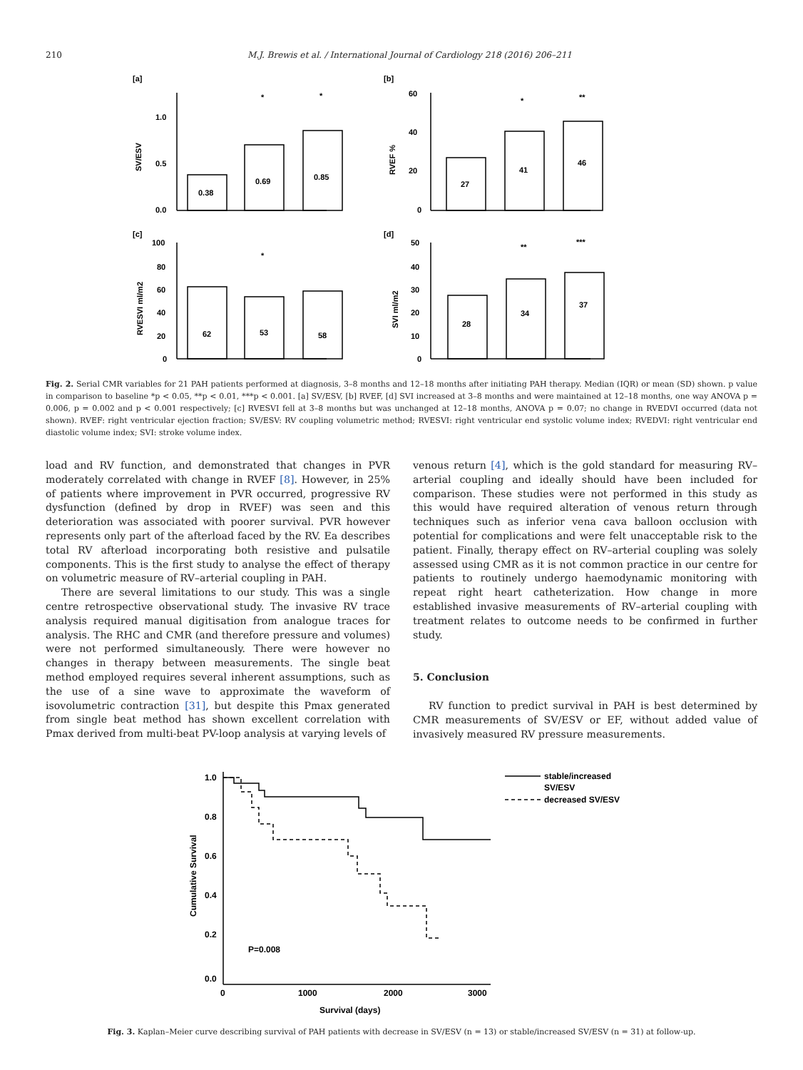210
M.J. Brewis et al. / International Journal of Cardiology 218 (2016) 206–211
[a]
[b]
[c]
[d]
0.38
0.69
0.85
27
41
46
62
53
58
28
34
37
*
*
*
**
*
**
***
1.0
0.5
0.0
60
40
20
0
100
80
60
40
20
0
50
40
30
20
10
0
SV/ESV
RVEF %
RVESVI ml/m2
SVI ml/m2
Fig. 2. Serial CMR variables for 21 PAH patients performed at diagnosis, 3–8 months and 12–18 months after initiating PAH therapy. Median (IQR) or mean (SD) shown. p value in comparison to baseline *p < 0.05, **p < 0.01, ***p < 0.001. [a] SV/ESV, [b] RVEF, [d] SVI increased at 3–8 months and were maintained at 12–18 months, one way ANOVA p = 0.006, p = 0.002 and p < 0.001 respectively; [c] RVESVI fell at 3–8 months but was unchanged at 12–18 months, ANOVA p = 0.07; no change in RVEDVI occurred (data not shown). RVEF: right ventricular ejection fraction; SV/ESV: RV coupling volumetric method; RVESVI: right ventricular end systolic volume index; RVEDVI: right ventricular end diastolic volume index; SVI: stroke volume index.
load and RV function, and demonstrated that changes in PVR moderately correlated with change in RVEF [8]. However, in 25% of patients where improvement in PVR occurred, progressive RV dysfunction (defined by drop in RVEF) was seen and this deterioration was associated with poorer survival. PVR however represents only part of the afterload faced by the RV. Ea describes total RV afterload incorporating both resistive and pulsatile components. This is the first study to analyse the effect of therapy on volumetric measure of RV–arterial coupling in PAH.
There are several limitations to our study. This was a single centre retrospective observational study. The invasive RV trace analysis required manual digitisation from analogue traces for analysis. The RHC and CMR (and therefore pressure and volumes) were not performed simultaneously. There were however no changes in therapy between measurements. The single beat method employed requires several inherent assumptions, such as the use of a sine wave to approximate the waveform of isovolumetric contraction [31], but despite this Pmax generated from single beat method has shown excellent correlation with Pmax derived from multi-beat PV-loop analysis at varying levels of
venous return [4], which is the gold standard for measuring RV–arterial coupling and ideally should have been included for comparison. These studies were not performed in this study as this would have required alteration of venous return through techniques such as inferior vena cava balloon occlusion with potential for complications and were felt unacceptable risk to the patient. Finally, therapy effect on RV–arterial coupling was solely assessed using CMR as it is not common practice in our centre for patients to routinely undergo haemodynamic monitoring with repeat right heart catheterization. How change in more established invasive measurements of RV–arterial coupling with treatment relates to outcome needs to be confirmed in further study.
5. Conclusion
RV function to predict survival in PAH is best determined by CMR measurements of SV/ESV or EF, without added value of invasively measured RV pressure measurements.
1.0
0.8
0.6
0.4
0.2
0.0
0
1000
2000
3000
Survival (days)
P=0.008
stable/increased
SV/ESV
decreased SV/ESV
Cumulative Survival
Fig. 3. Kaplan–Meier curve describing survival of PAH patients with decrease in SV/ESV (n = 13) or stable/increased SV/ESV (n = 31) at follow-up.